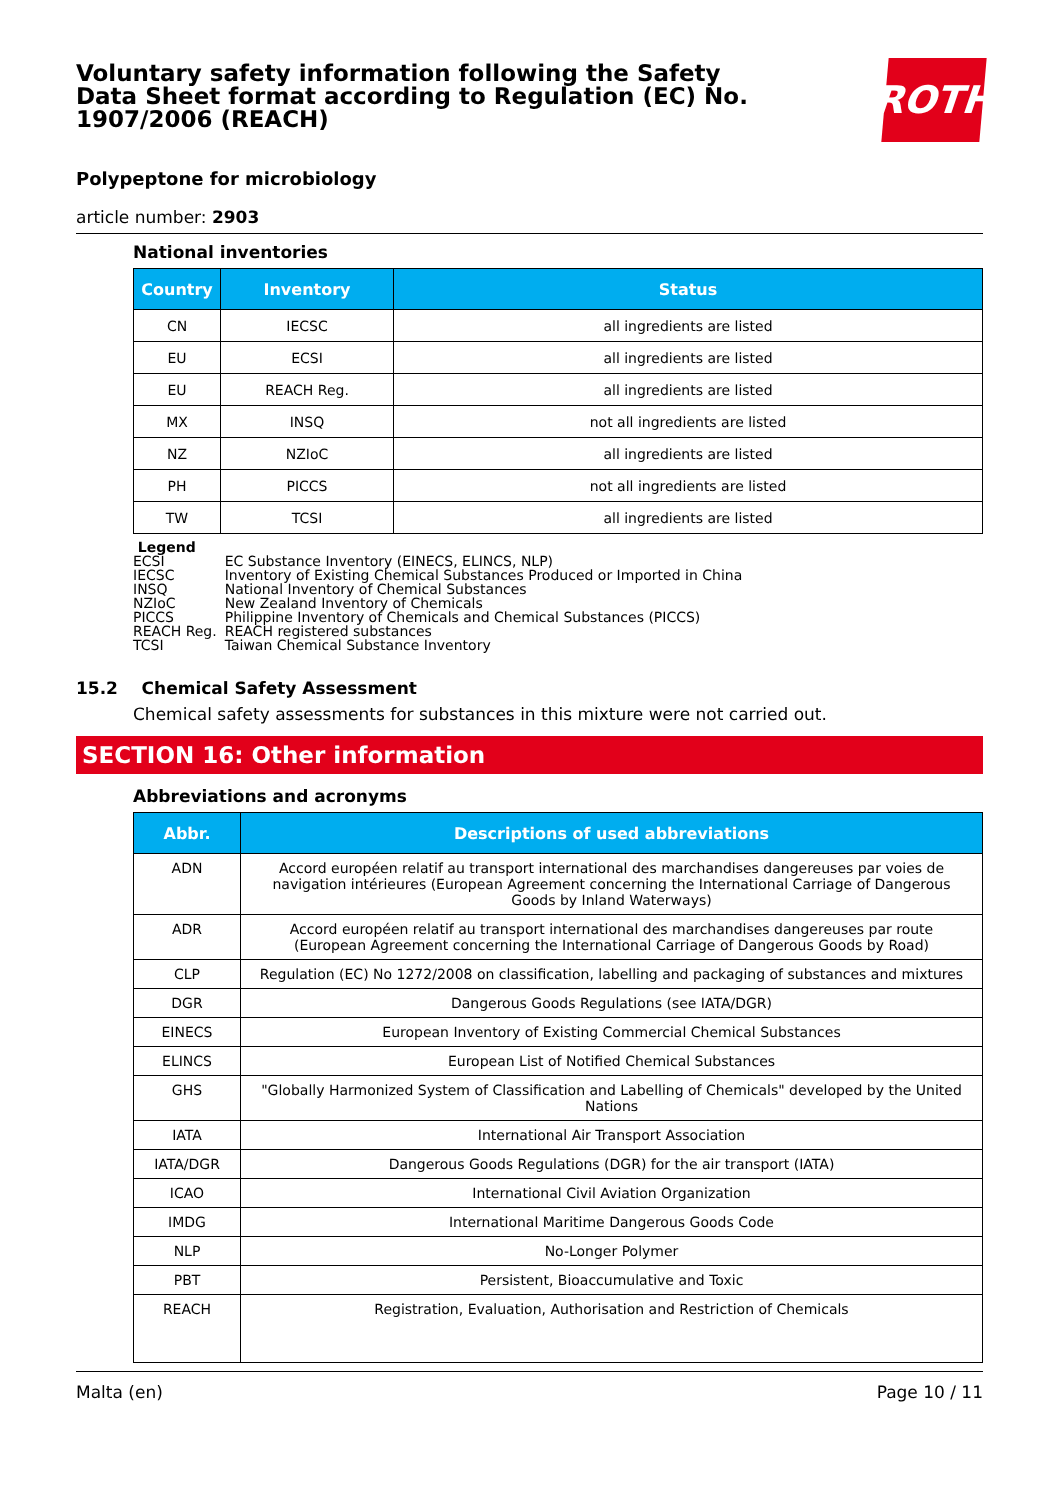Voluntary safety information following the Safety Data Sheet format according to Regulation (EC) No. 1907/2006 (REACH)
ROTH
Polypeptone for microbiology
article number: 2903
National inventories
| Country | Inventory | Status |
| --- | --- | --- |
| CN | IECSC | all ingredients are listed |
| EU | ECSI | all ingredients are listed |
| EU | REACH Reg. | all ingredients are listed |
| MX | INSQ | not all ingredients are listed |
| NZ | NZIoC | all ingredients are listed |
| PH | PICCS | not all ingredients are listed |
| TW | TCSI | all ingredients are listed |
Legend
| ECSI | EC Substance Inventory (EINECS, ELINCS, NLP) |
| IECSC | Inventory of Existing Chemical Substances Produced or Imported in China |
| INSQ | National Inventory of Chemical Substances |
| NZIoC | New Zealand Inventory of Chemicals |
| PICCS | Philippine Inventory of Chemicals and Chemical Substances (PICCS) |
| REACH Reg. | REACH registered substances |
| TCSI | Taiwan Chemical Substance Inventory |
15.2 Chemical Safety Assessment
Chemical safety assessments for substances in this mixture were not carried out.
SECTION 16: Other information
Abbreviations and acronyms
| Abbr. | Descriptions of used abbreviations |
| --- | --- |
| ADN | Accord européen relatif au transport international des marchandises dangereuses par voies de navigation intérieures (European Agreement concerning the International Carriage of Dangerous Goods by Inland Waterways) |
| ADR | Accord européen relatif au transport international des marchandises dangereuses par route (European Agreement concerning the International Carriage of Dangerous Goods by Road) |
| CLP | Regulation (EC) No 1272/2008 on classification, labelling and packaging of substances and mixtures |
| DGR | Dangerous Goods Regulations (see IATA/DGR) |
| EINECS | European Inventory of Existing Commercial Chemical Substances |
| ELINCS | European List of Notified Chemical Substances |
| GHS | "Globally Harmonized System of Classification and Labelling of Chemicals" developed by the United Nations |
| IATA | International Air Transport Association |
| IATA/DGR | Dangerous Goods Regulations (DGR) for the air transport (IATA) |
| ICAO | International Civil Aviation Organization |
| IMDG | International Maritime Dangerous Goods Code |
| NLP | No-Longer Polymer |
| PBT | Persistent, Bioaccumulative and Toxic |
| REACH | Registration, Evaluation, Authorisation and Restriction of Chemicals |
Malta (en) Page 10 / 11